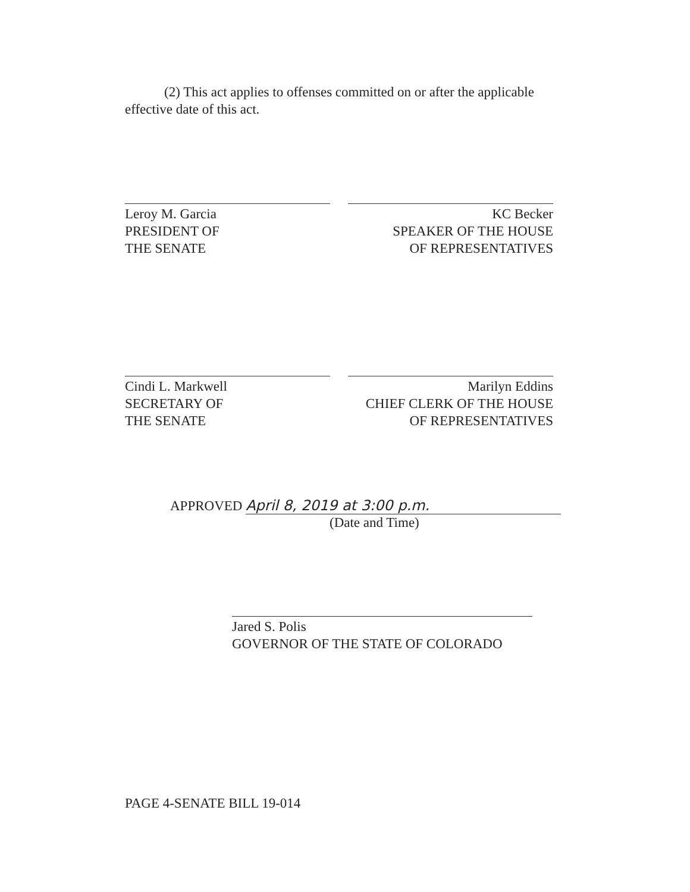(2) This act applies to offenses committed on or after the applicable effective date of this act.
Leroy M. Garcia
PRESIDENT OF
THE SENATE
KC Becker
SPEAKER OF THE HOUSE
OF REPRESENTATIVES
Cindi L. Markwell
SECRETARY OF
THE SENATE
Marilyn Eddins
CHIEF CLERK OF THE HOUSE
OF REPRESENTATIVES
APPROVED April 8, 2019 at 3:00 p.m.
(Date and Time)
Jared S. Polis
GOVERNOR OF THE STATE OF COLORADO
PAGE 4-SENATE BILL 19-014